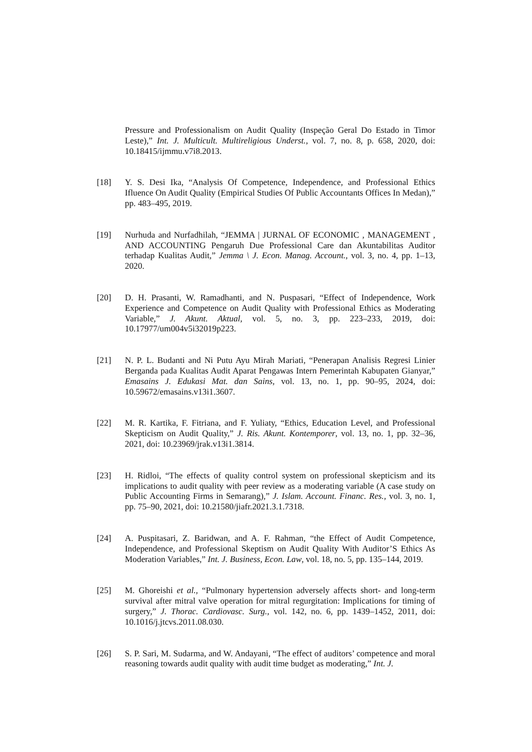Pressure and Professionalism on Audit Quality (Inspeção Geral Do Estado in Timor Leste),” Int. J. Multicult. Multireligious Underst., vol. 7, no. 8, p. 658, 2020, doi: 10.18415/ijmmu.v7i8.2013.
[18] Y. S. Desi Ika, “Analysis Of Competence, Independence, and Professional Ethics Ifluence On Audit Quality (Empirical Studies Of Public Accountants Offices In Medan),” pp. 483–495, 2019.
[19] Nurhuda and Nurfadhilah, “JEMMA | JURNAL OF ECONOMIC , MANAGEMENT , AND ACCOUNTING Pengaruh Due Professional Care dan Akuntabilitas Auditor terhadap Kualitas Audit,” Jemma \ J. Econ. Manag. Account., vol. 3, no. 4, pp. 1–13, 2020.
[20] D. H. Prasanti, W. Ramadhanti, and N. Puspasari, “Effect of Independence, Work Experience and Competence on Audit Quality with Professional Ethics as Moderating Variable,” J. Akunt. Aktual, vol. 5, no. 3, pp. 223–233, 2019, doi: 10.17977/um004v5i32019p223.
[21] N. P. L. Budanti and Ni Putu Ayu Mirah Mariati, “Penerapan Analisis Regresi Linier Berganda pada Kualitas Audit Aparat Pengawas Intern Pemerintah Kabupaten Gianyar,” Emasains J. Edukasi Mat. dan Sains, vol. 13, no. 1, pp. 90–95, 2024, doi: 10.59672/emasains.v13i1.3607.
[22] M. R. Kartika, F. Fitriana, and F. Yuliaty, “Ethics, Education Level, and Professional Skepticism on Audit Quality,” J. Ris. Akunt. Kontemporer, vol. 13, no. 1, pp. 32–36, 2021, doi: 10.23969/jrak.v13i1.3814.
[23] H. Ridloi, “The effects of quality control system on professional skepticism and its implications to audit quality with peer review as a moderating variable (A case study on Public Accounting Firms in Semarang),” J. Islam. Account. Financ. Res., vol. 3, no. 1, pp. 75–90, 2021, doi: 10.21580/jiafr.2021.3.1.7318.
[24] A. Puspitasari, Z. Baridwan, and A. F. Rahman, “the Effect of Audit Competence, Independence, and Professional Skeptism on Audit Quality With Auditor’S Ethics As Moderation Variables,” Int. J. Business, Econ. Law, vol. 18, no. 5, pp. 135–144, 2019.
[25] M. Ghoreishi et al., “Pulmonary hypertension adversely affects short- and long-term survival after mitral valve operation for mitral regurgitation: Implications for timing of surgery,” J. Thorac. Cardiovasc. Surg., vol. 142, no. 6, pp. 1439–1452, 2011, doi: 10.1016/j.jtcvs.2011.08.030.
[26] S. P. Sari, M. Sudarma, and W. Andayani, “The effect of auditors’ competence and moral reasoning towards audit quality with audit time budget as moderating,” Int. J.